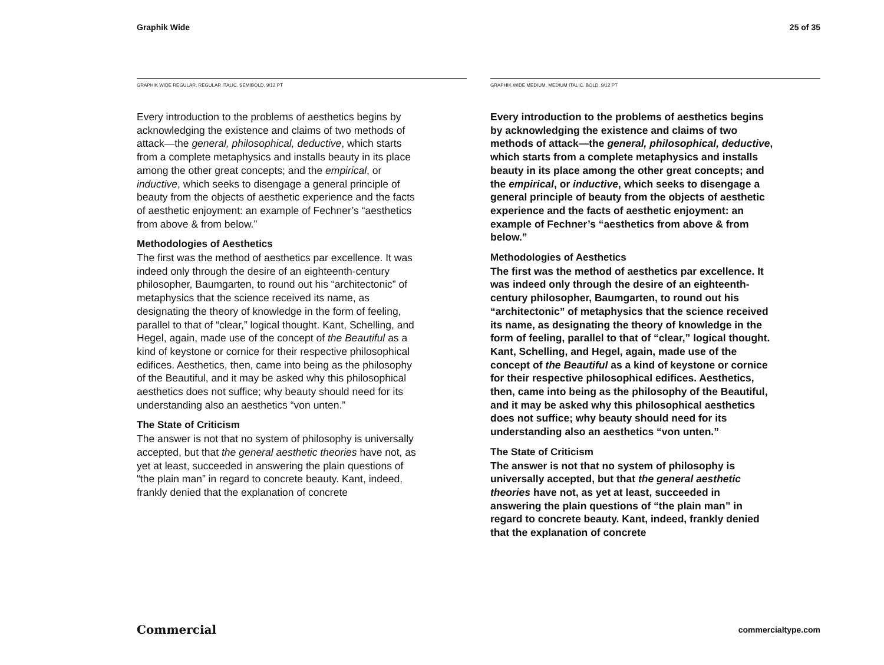Graphik Wide 25 of 35
GRAPHIK WIDE REGULAR, REGULAR ITALIC, SEMIBOLD, 9/12 PT
Every introduction to the problems of aesthetics begins by acknowledging the existence and claims of two methods of attack—the general, philosophical, deductive, which starts from a complete metaphysics and installs beauty in its place among the other great concepts; and the empirical, or inductive, which seeks to disengage a general principle of beauty from the objects of aesthetic experience and the facts of aesthetic enjoyment: an example of Fechner’s “aesthetics from above & from below.”
Methodologies of Aesthetics
The first was the method of aesthetics par excellence. It was indeed only through the desire of an eighteenth-century philosopher, Baumgarten, to round out his “architectonic” of metaphysics that the science received its name, as designating the theory of knowledge in the form of feeling, parallel to that of “clear,” logical thought. Kant, Schelling, and Hegel, again, made use of the concept of the Beautiful as a kind of keystone or cornice for their respective philosophical edifices. Aesthetics, then, came into being as the philosophy of the Beautiful, and it may be asked why this philosophical aesthetics does not suffice; why beauty should need for its understanding also an aesthetics “von unten.”
The State of Criticism
The answer is not that no system of philosophy is universally accepted, but that the general aesthetic theories have not, as yet at least, succeeded in answering the plain questions of “the plain man” in regard to concrete beauty. Kant, indeed, frankly denied that the explanation of concrete
GRAPHIK WIDE MEDIUM, MEDIUM ITALIC, BOLD, 9/12 PT
Every introduction to the problems of aesthetics begins by acknowledging the existence and claims of two methods of attack—the general, philosophical, deductive, which starts from a complete metaphysics and installs beauty in its place among the other great concepts; and the empirical, or inductive, which seeks to disengage a general principle of beauty from the objects of aesthetic experience and the facts of aesthetic enjoyment: an example of Fechner’s “aesthetics from above & from below.”
Methodologies of Aesthetics
The first was the method of aesthetics par excellence. It was indeed only through the desire of an eighteenth-century philosopher, Baumgarten, to round out his “architectonic” of metaphysics that the science received its name, as designating the theory of knowledge in the form of feeling, parallel to that of “clear,” logical thought. Kant, Schelling, and Hegel, again, made use of the concept of the Beautiful as a kind of keystone or cornice for their respective philosophical edifices. Aesthetics, then, came into being as the philosophy of the Beautiful, and it may be asked why this philosophical aesthetics does not suffice; why beauty should need for its understanding also an aesthetics “von unten.”
The State of Criticism
The answer is not that no system of philosophy is universally accepted, but that the general aesthetic theories have not, as yet at least, succeeded in answering the plain questions of “the plain man” in regard to concrete beauty. Kant, indeed, frankly denied that the explanation of concrete
Commercial commercialtype.com